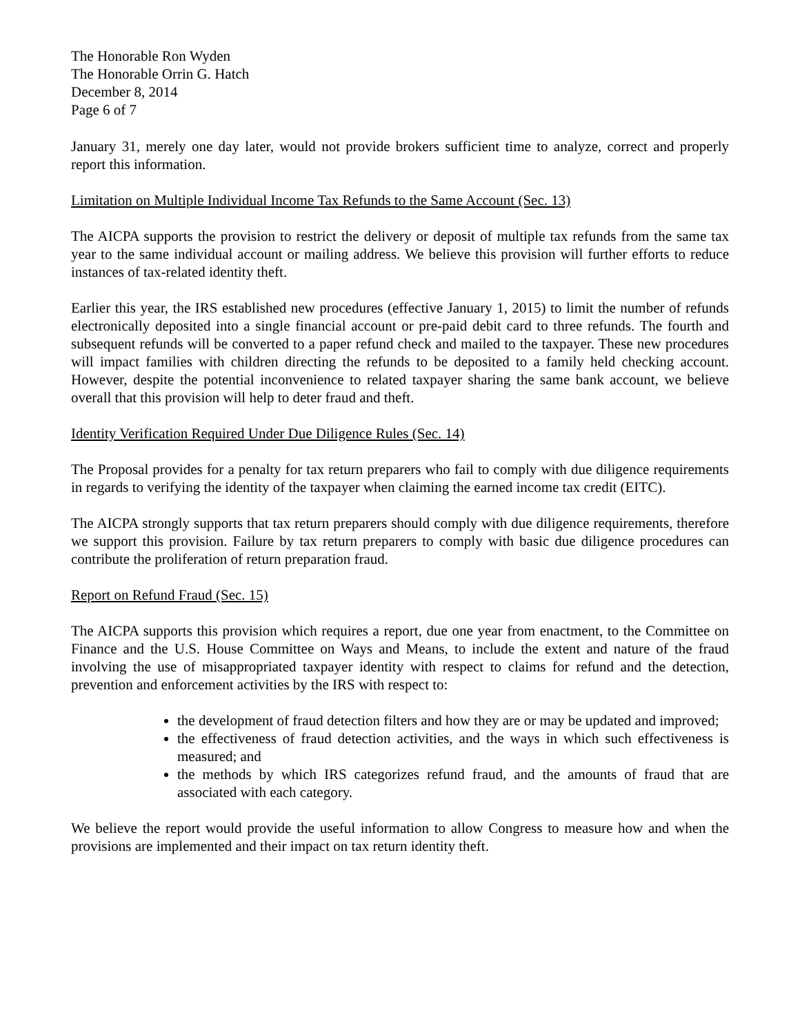The Honorable Ron Wyden
The Honorable Orrin G. Hatch
December 8, 2014
Page 6 of 7
January 31, merely one day later, would not provide brokers sufficient time to analyze, correct and properly report this information.
Limitation on Multiple Individual Income Tax Refunds to the Same Account (Sec. 13)
The AICPA supports the provision to restrict the delivery or deposit of multiple tax refunds from the same tax year to the same individual account or mailing address. We believe this provision will further efforts to reduce instances of tax-related identity theft.
Earlier this year, the IRS established new procedures (effective January 1, 2015) to limit the number of refunds electronically deposited into a single financial account or pre-paid debit card to three refunds. The fourth and subsequent refunds will be converted to a paper refund check and mailed to the taxpayer. These new procedures will impact families with children directing the refunds to be deposited to a family held checking account. However, despite the potential inconvenience to related taxpayer sharing the same bank account, we believe overall that this provision will help to deter fraud and theft.
Identity Verification Required Under Due Diligence Rules (Sec. 14)
The Proposal provides for a penalty for tax return preparers who fail to comply with due diligence requirements in regards to verifying the identity of the taxpayer when claiming the earned income tax credit (EITC).
The AICPA strongly supports that tax return preparers should comply with due diligence requirements, therefore we support this provision. Failure by tax return preparers to comply with basic due diligence procedures can contribute the proliferation of return preparation fraud.
Report on Refund Fraud (Sec. 15)
The AICPA supports this provision which requires a report, due one year from enactment, to the Committee on Finance and the U.S. House Committee on Ways and Means, to include the extent and nature of the fraud involving the use of misappropriated taxpayer identity with respect to claims for refund and the detection, prevention and enforcement activities by the IRS with respect to:
the development of fraud detection filters and how they are or may be updated and improved;
the effectiveness of fraud detection activities, and the ways in which such effectiveness is measured; and
the methods by which IRS categorizes refund fraud, and the amounts of fraud that are associated with each category.
We believe the report would provide the useful information to allow Congress to measure how and when the provisions are implemented and their impact on tax return identity theft.